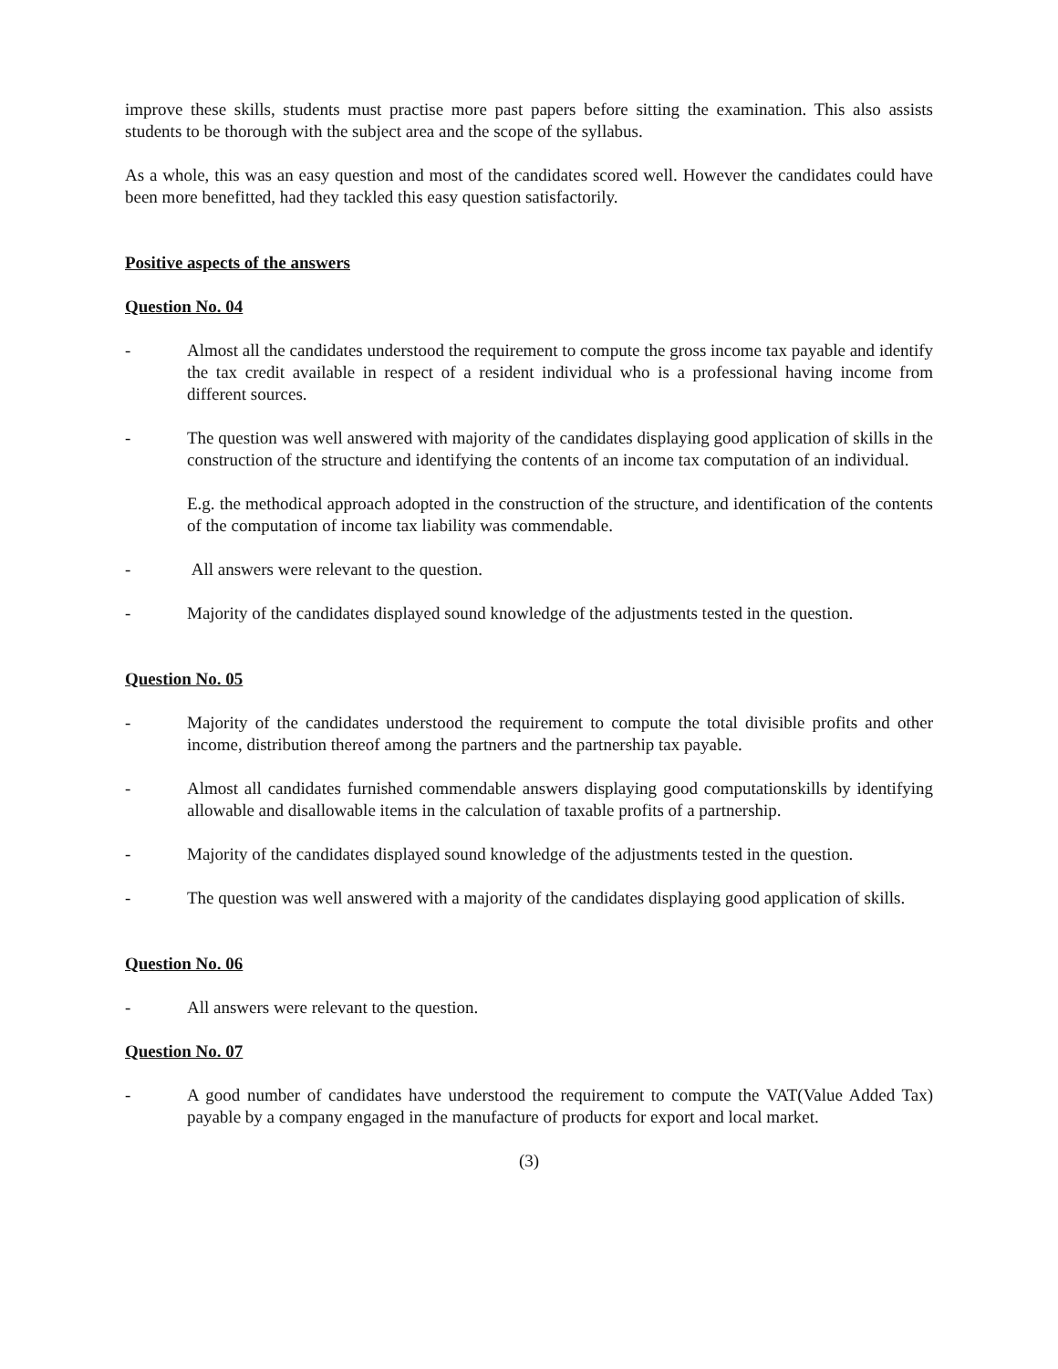improve these skills, students must practise more past papers before sitting the examination. This also assists students to be thorough with the subject area and the scope of the syllabus.
As a whole, this was an easy question and most of the candidates scored well. However the candidates could have been more benefitted, had they tackled this easy question satisfactorily.
Positive aspects of the answers
Question No. 04
- Almost all the candidates understood the requirement to compute the gross income tax payable and identify the tax credit available in respect of a resident individual who is a professional having income from different sources.
- The question was well answered with majority of the candidates displaying good application of skills in the construction of the structure and identifying the contents of an income tax computation of an individual.
E.g. the methodical approach adopted in the construction of the structure, and identification of the contents of the computation of income tax liability was commendable.
- All answers were relevant to the question.
- Majority of the candidates displayed sound knowledge of the adjustments tested in the question.
Question No. 05
- Majority of the candidates understood the requirement to compute the total divisible profits and other income, distribution thereof among the partners and the partnership tax payable.
- Almost all candidates furnished commendable answers displaying good computationskills by identifying allowable and disallowable items in the calculation of taxable profits of a partnership.
- Majority of the candidates displayed sound knowledge of the adjustments tested in the question.
- The question was well answered with a majority of the candidates displaying good application of skills.
Question No. 06
- All answers were relevant to the question.
Question No. 07
- A good number of candidates have understood the requirement to compute the VAT(Value Added Tax) payable by a company engaged in the manufacture of products for export and local market.
(3)